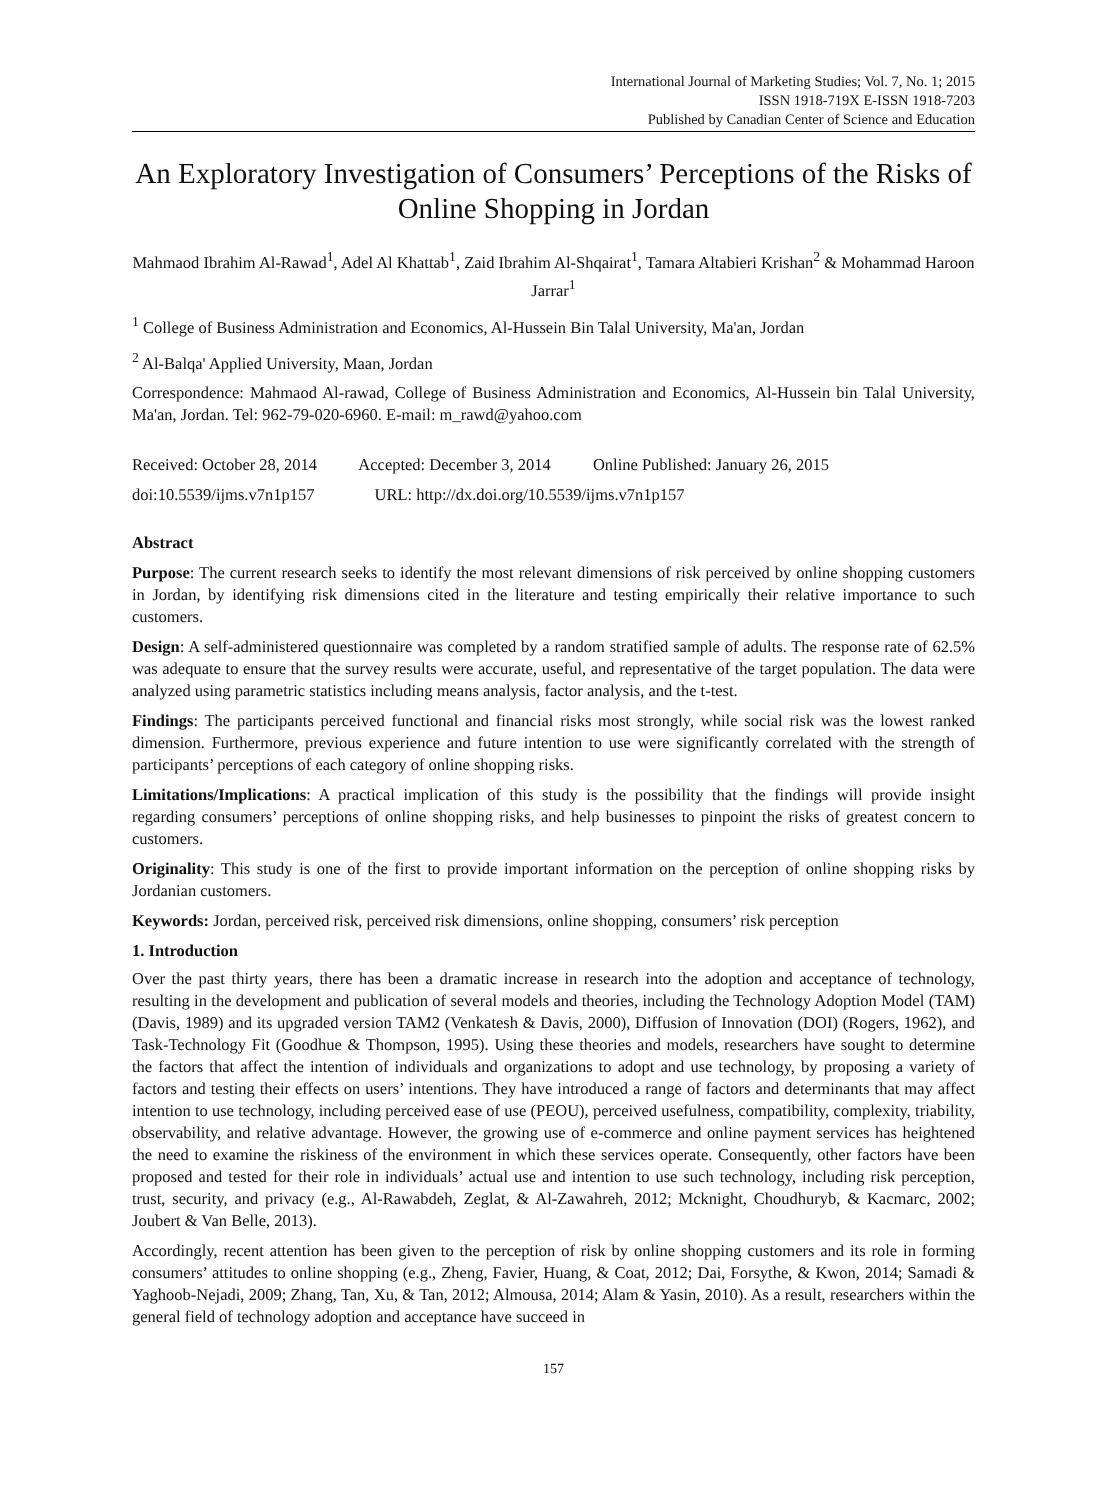International Journal of Marketing Studies; Vol. 7, No. 1; 2015
ISSN 1918-719X E-ISSN 1918-7203
Published by Canadian Center of Science and Education
An Exploratory Investigation of Consumers’ Perceptions of the Risks of Online Shopping in Jordan
Mahmaod Ibrahim Al-Rawad<sup>1</sup>, Adel Al Khattab<sup>1</sup>, Zaid Ibrahim Al-Shqairat<sup>1</sup>, Tamara Altabieri Krishan<sup>2</sup> & Mohammad Haroon Jarrar<sup>1</sup>
<sup>1</sup> College of Business Administration and Economics, Al-Hussein Bin Talal University, Ma'an, Jordan
<sup>2</sup> Al-Balqa' Applied University, Maan, Jordan
Correspondence: Mahmaod Al-rawad, College of Business Administration and Economics, Al-Hussein bin Talal University, Ma'an, Jordan. Tel: 962-79-020-6960. E-mail: m_rawd@yahoo.com
Received: October 28, 2014 Accepted: December 3, 2014 Online Published: January 26, 2015
doi:10.5539/ijms.v7n1p157 URL: http://dx.doi.org/10.5539/ijms.v7n1p157
Abstract
Purpose: The current research seeks to identify the most relevant dimensions of risk perceived by online shopping customers in Jordan, by identifying risk dimensions cited in the literature and testing empirically their relative importance to such customers.
Design: A self-administered questionnaire was completed by a random stratified sample of adults. The response rate of 62.5% was adequate to ensure that the survey results were accurate, useful, and representative of the target population. The data were analyzed using parametric statistics including means analysis, factor analysis, and the t-test.
Findings: The participants perceived functional and financial risks most strongly, while social risk was the lowest ranked dimension. Furthermore, previous experience and future intention to use were significantly correlated with the strength of participants’ perceptions of each category of online shopping risks.
Limitations/Implications: A practical implication of this study is the possibility that the findings will provide insight regarding consumers’ perceptions of online shopping risks, and help businesses to pinpoint the risks of greatest concern to customers.
Originality: This study is one of the first to provide important information on the perception of online shopping risks by Jordanian customers.
Keywords: Jordan, perceived risk, perceived risk dimensions, online shopping, consumers’ risk perception
1. Introduction
Over the past thirty years, there has been a dramatic increase in research into the adoption and acceptance of technology, resulting in the development and publication of several models and theories, including the Technology Adoption Model (TAM) (Davis, 1989) and its upgraded version TAM2 (Venkatesh & Davis, 2000), Diffusion of Innovation (DOI) (Rogers, 1962), and Task-Technology Fit (Goodhue & Thompson, 1995). Using these theories and models, researchers have sought to determine the factors that affect the intention of individuals and organizations to adopt and use technology, by proposing a variety of factors and testing their effects on users’ intentions. They have introduced a range of factors and determinants that may affect intention to use technology, including perceived ease of use (PEOU), perceived usefulness, compatibility, complexity, triability, observability, and relative advantage. However, the growing use of e-commerce and online payment services has heightened the need to examine the riskiness of the environment in which these services operate. Consequently, other factors have been proposed and tested for their role in individuals’ actual use and intention to use such technology, including risk perception, trust, security, and privacy (e.g., Al-Rawabdeh, Zeglat, & Al-Zawahreh, 2012; Mcknight, Choudhuryb, & Kacmarc, 2002; Joubert & Van Belle, 2013).
Accordingly, recent attention has been given to the perception of risk by online shopping customers and its role in forming consumers’ attitudes to online shopping (e.g., Zheng, Favier, Huang, & Coat, 2012; Dai, Forsythe, & Kwon, 2014; Samadi & Yaghoob-Nejadi, 2009; Zhang, Tan, Xu, & Tan, 2012; Almousa, 2014; Alam & Yasin, 2010). As a result, researchers within the general field of technology adoption and acceptance have succeed in
157